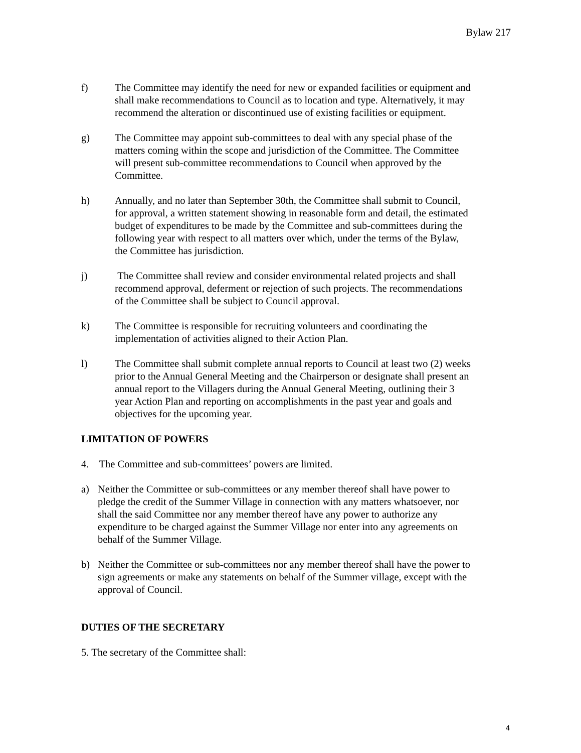Bylaw 217
f) The Committee may identify the need for new or expanded facilities or equipment and shall make recommendations to Council as to location and type. Alternatively, it may recommend the alteration or discontinued use of existing facilities or equipment.
g) The Committee may appoint sub-committees to deal with any special phase of the matters coming within the scope and jurisdiction of the Committee. The Committee will present sub-committee recommendations to Council when approved by the Committee.
h) Annually, and no later than September 30th, the Committee shall submit to Council, for approval, a written statement showing in reasonable form and detail, the estimated budget of expenditures to be made by the Committee and sub-committees during the following year with respect to all matters over which, under the terms of the Bylaw, the Committee has jurisdiction.
j) The Committee shall review and consider environmental related projects and shall recommend approval, deferment or rejection of such projects. The recommendations of the Committee shall be subject to Council approval.
k) The Committee is responsible for recruiting volunteers and coordinating the implementation of activities aligned to their Action Plan.
l) The Committee shall submit complete annual reports to Council at least two (2) weeks prior to the Annual General Meeting and the Chairperson or designate shall present an annual report to the Villagers during the Annual General Meeting, outlining their 3 year Action Plan and reporting on accomplishments in the past year and goals and objectives for the upcoming year.
LIMITATION OF POWERS
4. The Committee and sub-committees’ powers are limited.
a) Neither the Committee or sub-committees or any member thereof shall have power to pledge the credit of the Summer Village in connection with any matters whatsoever, nor shall the said Committee nor any member thereof have any power to authorize any expenditure to be charged against the Summer Village nor enter into any agreements on behalf of the Summer Village.
b) Neither the Committee or sub-committees nor any member thereof shall have the power to sign agreements or make any statements on behalf of the Summer village, except with the approval of Council.
DUTIES OF THE SECRETARY
5. The secretary of the Committee shall:
4